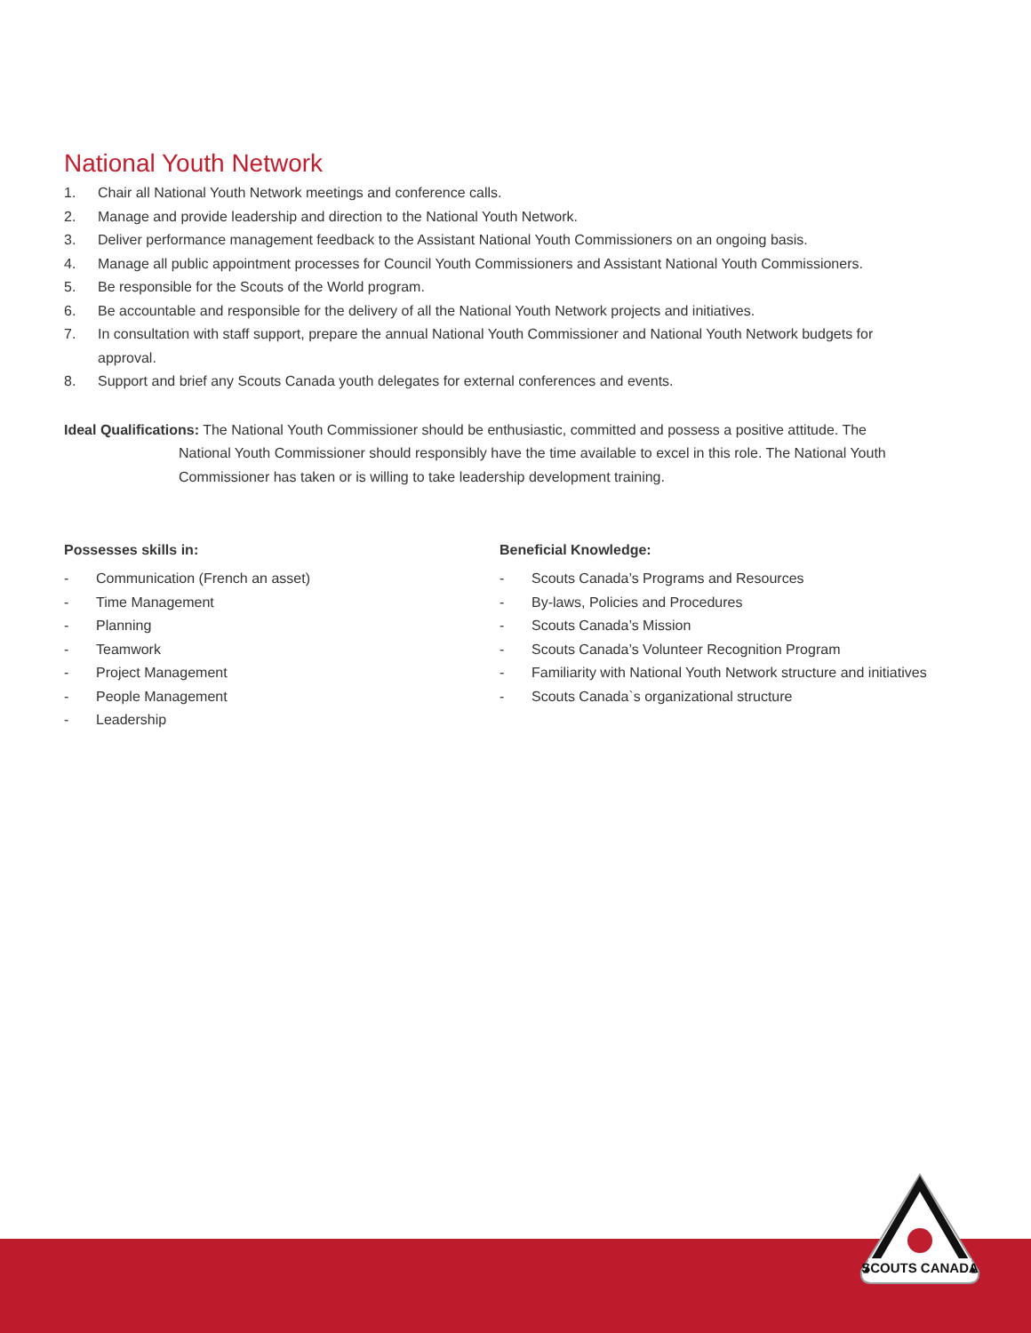National Youth Network
1. Chair all National Youth Network meetings and conference calls.
2. Manage and provide leadership and direction to the National Youth Network.
3. Deliver performance management feedback to the Assistant National Youth Commissioners on an ongoing basis.
4. Manage all public appointment processes for Council Youth Commissioners and Assistant National Youth Commissioners.
5. Be responsible for the Scouts of the World program.
6. Be accountable and responsible for the delivery of all the National Youth Network projects and initiatives.
7. In consultation with staff support, prepare the annual National Youth Commissioner and National Youth Network budgets for approval.
8. Support and brief any Scouts Canada youth delegates for external conferences and events.
Ideal Qualifications: The National Youth Commissioner should be enthusiastic, committed and possess a positive attitude. The
National Youth Commissioner should responsibly have the time available to excel in this role. The National Youth Commissioner has taken or is willing to take leadership development training.
Possesses skills in:
- Communication (French an asset)
- Time Management
- Planning
- Teamwork
- Project Management
- People Management
- Leadership
Beneficial Knowledge:
- Scouts Canada’s Programs and Resources
- By-laws, Policies and Procedures
- Scouts Canada’s Mission
- Scouts Canada’s Volunteer Recognition Program
- Familiarity with National Youth Network structure and initiatives
- Scouts Canada`s organizational structure
SCOUTS CANADA